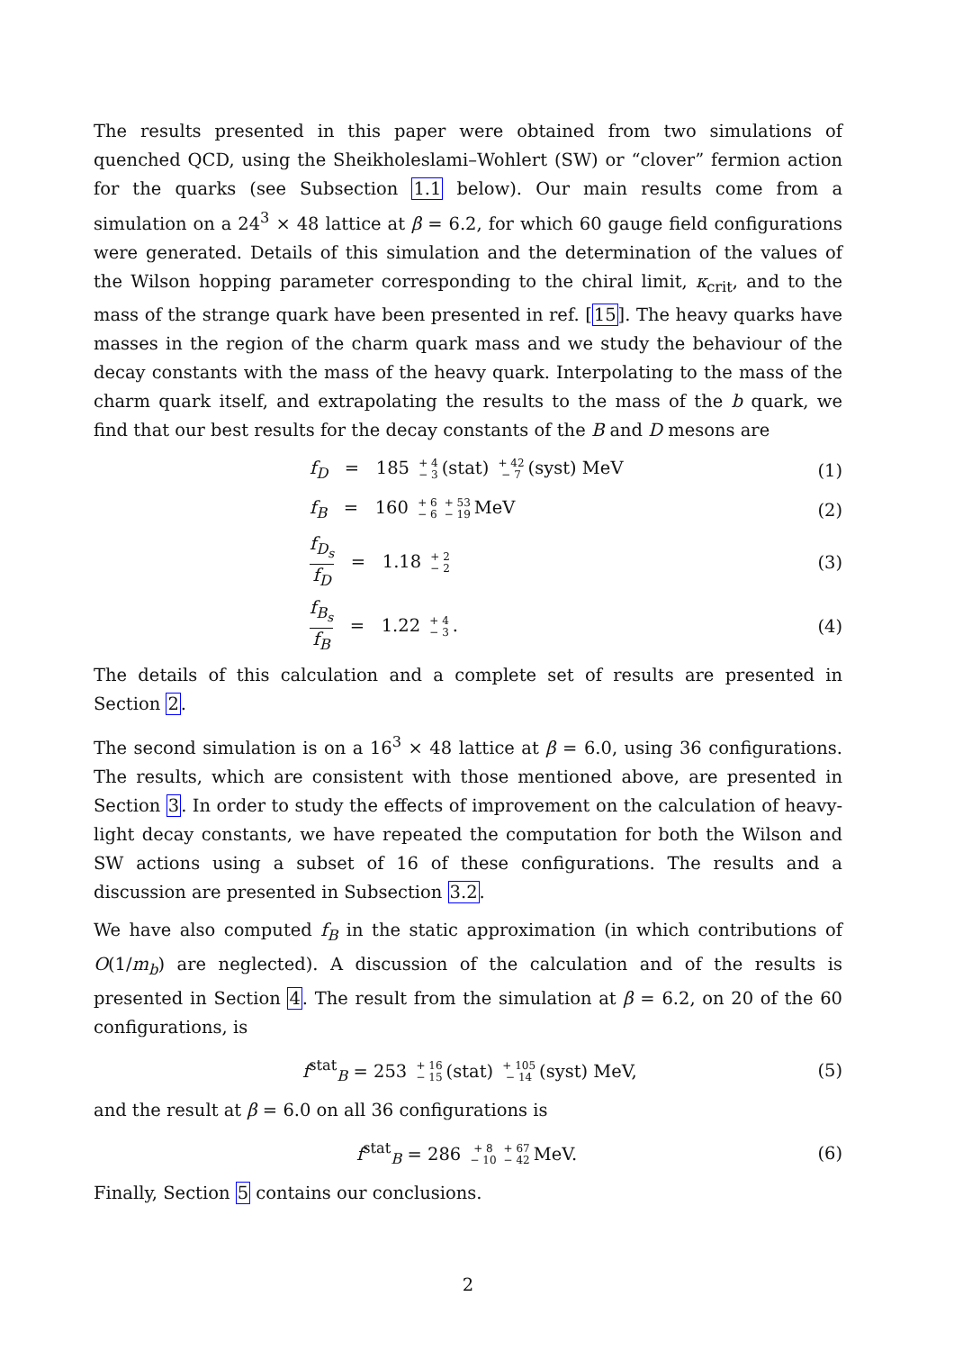The results presented in this paper were obtained from two simulations of quenched QCD, using the Sheikholeslami–Wohlert (SW) or “clover” fermion action for the quarks (see Subsection 1.1 below). Our main results come from a simulation on a 24<sup>3</sup> × 48 lattice at β = 6.2, for which 60 gauge field configurations were generated. Details of this simulation and the determination of the values of the Wilson hopping parameter corresponding to the chiral limit, κ<sub>crit</sub>, and to the mass of the strange quark have been presented in ref. [15]. The heavy quarks have masses in the region of the charm quark mass and we study the behaviour of the decay constants with the mass of the heavy quark. Interpolating to the mass of the charm quark itself, and extrapolating the results to the mass of the b quark, we find that our best results for the decay constants of the B and D mesons are
f<sub>D</sub> = 185 + 4
− 3 (stat) + 42
− 7 (syst) MeV
(1)
f<sub>B</sub> = 160 + 6
− 6 + 53
− 19 MeV
(2)
f<sub>D<sub>s</sub></sub> f<sub>D</sub> = 1.18 + 2
− 2
(3)
f<sub>B<sub>s</sub></sub> f<sub>B</sub> = 1.22 + 4
− 3.
(4)
The details of this calculation and a complete set of results are presented in Section 2.
The second simulation is on a 16<sup>3</sup> × 48 lattice at β = 6.0, using 36 configurations. The results, which are consistent with those mentioned above, are presented in Section 3. In order to study the effects of improvement on the calculation of heavy-light decay constants, we have repeated the computation for both the Wilson and SW actions using a subset of 16 of these configurations. The results and a discussion are presented in Subsection 3.2.
We have also computed f<sub>B</sub> in the static approximation (in which contributions of O(1/m<sub>b</sub>) are neglected). A discussion of the calculation and of the results is presented in Section 4. The result from the simulation at β = 6.2, on 20 of the 60 configurations, is
f<sup>stat</sup><sub>B</sub> = 253 + 16
− 15 (stat) + 105
− 14 (syst) MeV,
(5)
and the result at β = 6.0 on all 36 configurations is
f<sup>stat</sup><sub>B</sub> = 286 + 8
− 10 + 67
− 42 MeV.
(6)
Finally, Section 5 contains our conclusions.
2